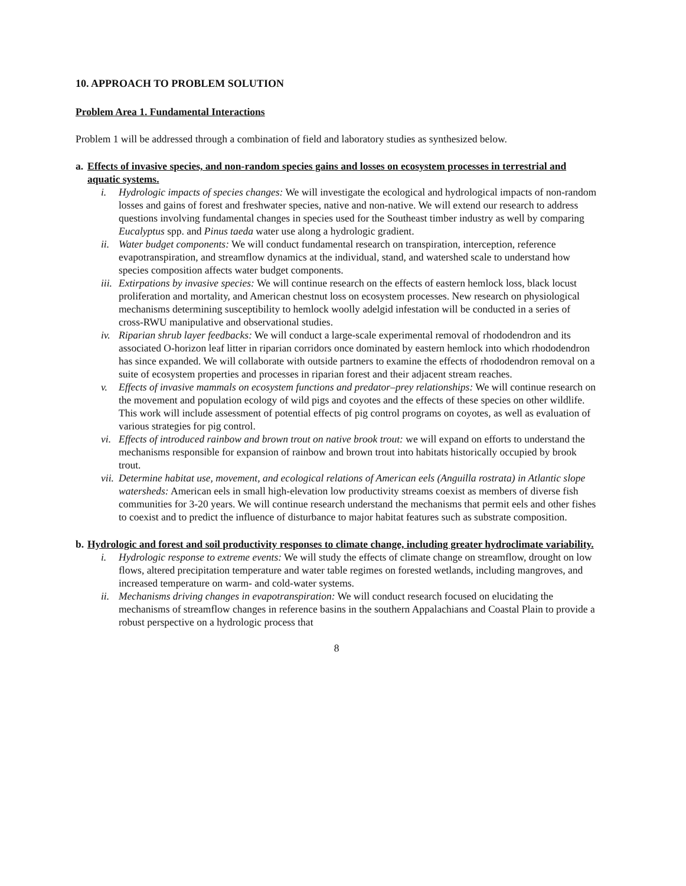10. APPROACH TO PROBLEM SOLUTION
Problem Area 1. Fundamental Interactions
Problem 1 will be addressed through a combination of field and laboratory studies as synthesized below.
a. Effects of invasive species, and non-random species gains and losses on ecosystem processes in terrestrial and aquatic systems.
i. Hydrologic impacts of species changes: We will investigate the ecological and hydrological impacts of non-random losses and gains of forest and freshwater species, native and non-native. We will extend our research to address questions involving fundamental changes in species used for the Southeast timber industry as well by comparing Eucalyptus spp. and Pinus taeda water use along a hydrologic gradient.
ii. Water budget components: We will conduct fundamental research on transpiration, interception, reference evapotranspiration, and streamflow dynamics at the individual, stand, and watershed scale to understand how species composition affects water budget components.
iii. Extirpations by invasive species: We will continue research on the effects of eastern hemlock loss, black locust proliferation and mortality, and American chestnut loss on ecosystem processes. New research on physiological mechanisms determining susceptibility to hemlock woolly adelgid infestation will be conducted in a series of cross-RWU manipulative and observational studies.
iv. Riparian shrub layer feedbacks: We will conduct a large-scale experimental removal of rhododendron and its associated O-horizon leaf litter in riparian corridors once dominated by eastern hemlock into which rhododendron has since expanded. We will collaborate with outside partners to examine the effects of rhododendron removal on a suite of ecosystem properties and processes in riparian forest and their adjacent stream reaches.
v. Effects of invasive mammals on ecosystem functions and predator–prey relationships: We will continue research on the movement and population ecology of wild pigs and coyotes and the effects of these species on other wildlife. This work will include assessment of potential effects of pig control programs on coyotes, as well as evaluation of various strategies for pig control.
vi. Effects of introduced rainbow and brown trout on native brook trout: we will expand on efforts to understand the mechanisms responsible for expansion of rainbow and brown trout into habitats historically occupied by brook trout.
vii. Determine habitat use, movement, and ecological relations of American eels (Anguilla rostrata) in Atlantic slope watersheds: American eels in small high-elevation low productivity streams coexist as members of diverse fish communities for 3-20 years. We will continue research understand the mechanisms that permit eels and other fishes to coexist and to predict the influence of disturbance to major habitat features such as substrate composition.
b. Hydrologic and forest and soil productivity responses to climate change, including greater hydroclimate variability.
i. Hydrologic response to extreme events: We will study the effects of climate change on streamflow, drought on low flows, altered precipitation temperature and water table regimes on forested wetlands, including mangroves, and increased temperature on warm- and cold-water systems.
ii. Mechanisms driving changes in evapotranspiration: We will conduct research focused on elucidating the mechanisms of streamflow changes in reference basins in the southern Appalachians and Coastal Plain to provide a robust perspective on a hydrologic process that
8